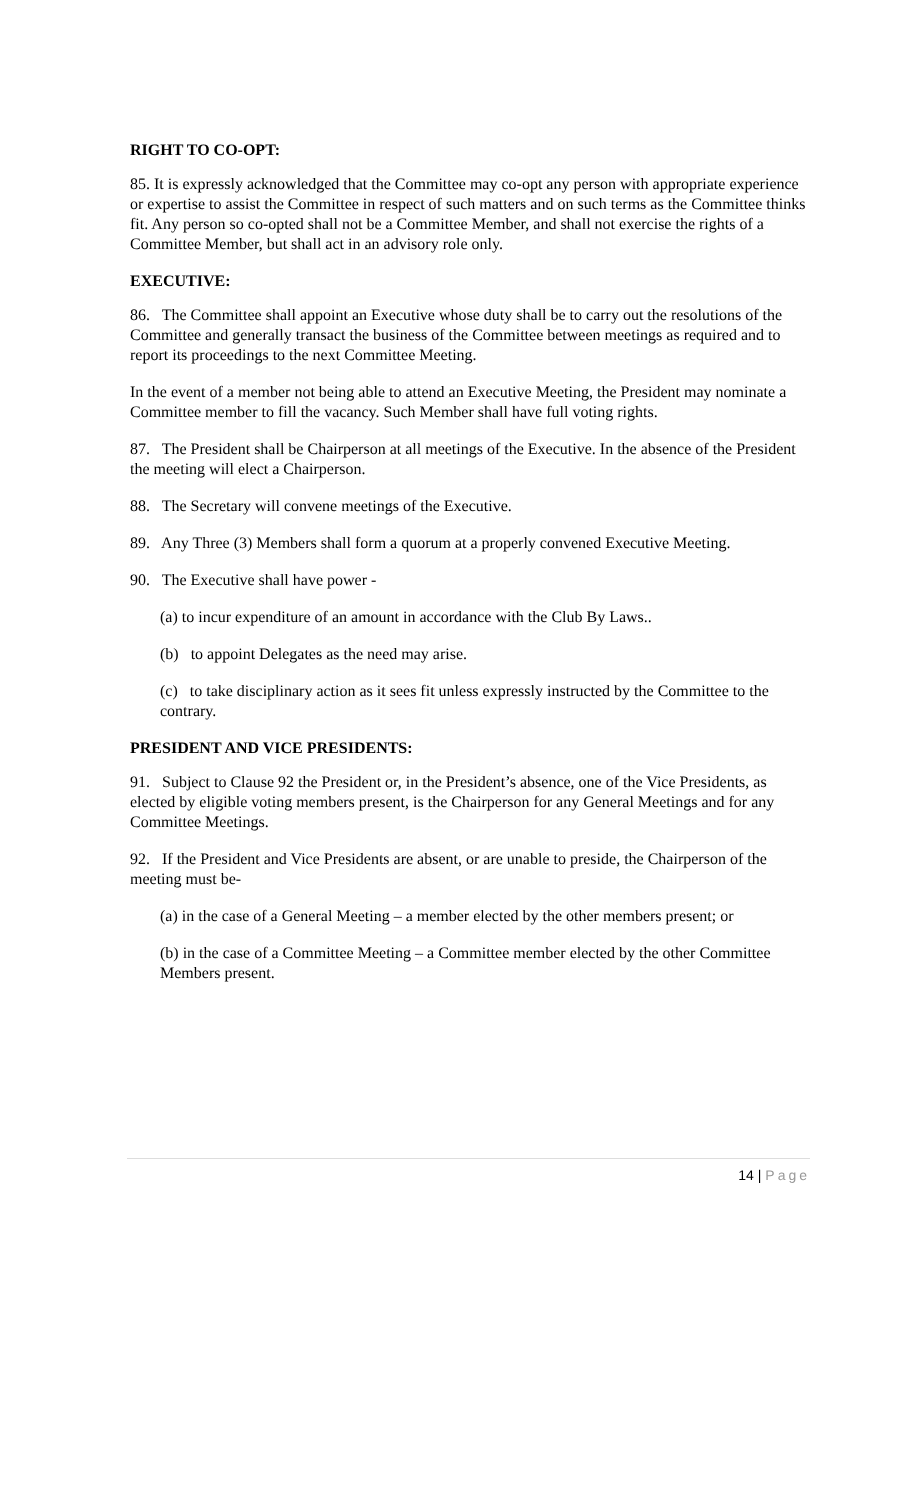RIGHT TO CO-OPT:
85. It is expressly acknowledged that the Committee may co-opt any person with appropriate experience or expertise to assist the Committee in respect of such matters and on such terms as the Committee thinks fit. Any person so co-opted shall not be a Committee Member, and shall not exercise the rights of a Committee Member, but shall act in an advisory role only.
EXECUTIVE:
86. The Committee shall appoint an Executive whose duty shall be to carry out the resolutions of the Committee and generally transact the business of the Committee between meetings as required and to report its proceedings to the next Committee Meeting.
In the event of a member not being able to attend an Executive Meeting, the President may nominate a Committee member to fill the vacancy. Such Member shall have full voting rights.
87. The President shall be Chairperson at all meetings of the Executive. In the absence of the President the meeting will elect a Chairperson.
88. The Secretary will convene meetings of the Executive.
89. Any Three (3) Members shall form a quorum at a properly convened Executive Meeting.
90. The Executive shall have power -
(a) to incur expenditure of an amount in accordance with the Club By Laws..
(b) to appoint Delegates as the need may arise.
(c) to take disciplinary action as it sees fit unless expressly instructed by the Committee to the contrary.
PRESIDENT AND VICE PRESIDENTS:
91. Subject to Clause 92 the President or, in the President’s absence, one of the Vice Presidents, as elected by eligible voting members present, is the Chairperson for any General Meetings and for any Committee Meetings.
92. If the President and Vice Presidents are absent, or are unable to preside, the Chairperson of the meeting must be-
(a) in the case of a General Meeting – a member elected by the other members present; or
(b) in the case of a Committee Meeting – a Committee member elected by the other Committee Members present.
14 | Page